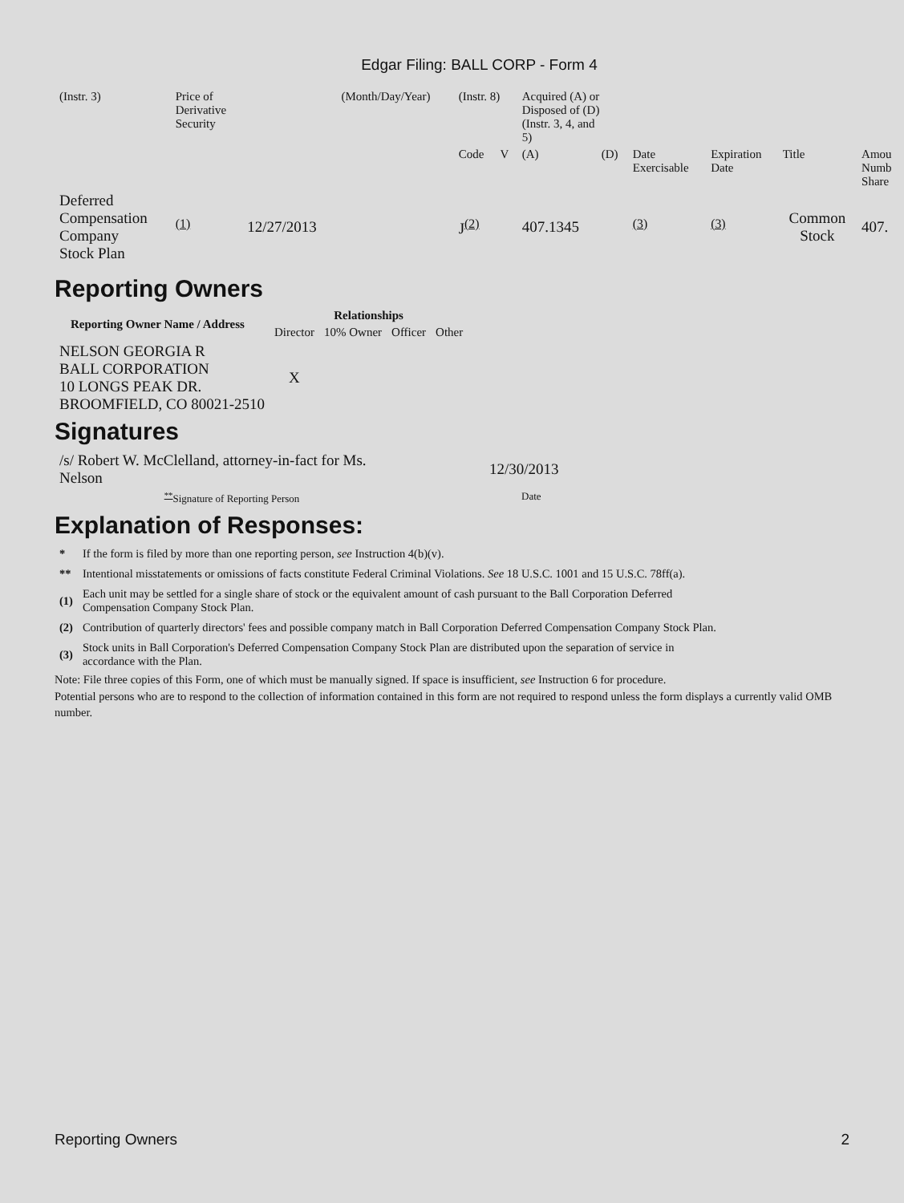Edgar Filing: BALL CORP - Form 4
| (Instr. 3) | Price of Derivative Security | | (Month/Day/Year) | (Instr. 8) | | Acquired (A) or Disposed of (D) (Instr. 3, 4, and 5) | | | | | |
| | | | | Code | V | (A) | (D) | Date Exercisable | Expiration Date | Title | Amou Numb Share |
| Deferred Compensation Company Stock Plan | <sup>(1)</sup> | 12/27/2013 | | J<sup>(2)</sup> | | 407.1345 | | <sup>(3)</sup> | <sup>(3)</sup> | Common Stock | 407. |
Reporting Owners
| Reporting Owner Name / Address | Relationships | | | |
| --- | --- | --- | --- | --- |
| | Director | 10% Owner | Officer | Other |
| NELSON GEORGIA R BALL CORPORATION 10 LONGS PEAK DR. BROOMFIELD, CO 80021-2510 | X | | | |
Signatures
| /s/ Robert W. McClelland, attorney-in-fact for Ms. Nelson | 12/30/2013 |
| <sup>**</sup> Signature of Reporting Person | Date |
Explanation of Responses:
| * | If the form is filed by more than one reporting person, see Instruction 4(b)(v). |
| ** | Intentional misstatements or omissions of facts constitute Federal Criminal Violations. See 18 U.S.C. 1001 and 15 U.S.C. 78ff(a). |
| (1) | Each unit may be settled for a single share of stock or the equivalent amount of cash pursuant to the Ball Corporation Deferred Compensation Company Stock Plan. |
| (2) | Contribution of quarterly directors' fees and possible company match in Ball Corporation Deferred Compensation Company Stock Plan. |
| (3) | Stock units in Ball Corporation's Deferred Compensation Company Stock Plan are distributed upon the separation of service in accordance with the Plan. |
Note: File three copies of this Form, one of which must be manually signed. If space is insufficient, see Instruction 6 for procedure.
Potential persons who are to respond to the collection of information contained in this form are not required to respond unless the form displays a currently valid OMB number.
Reporting Owners 2